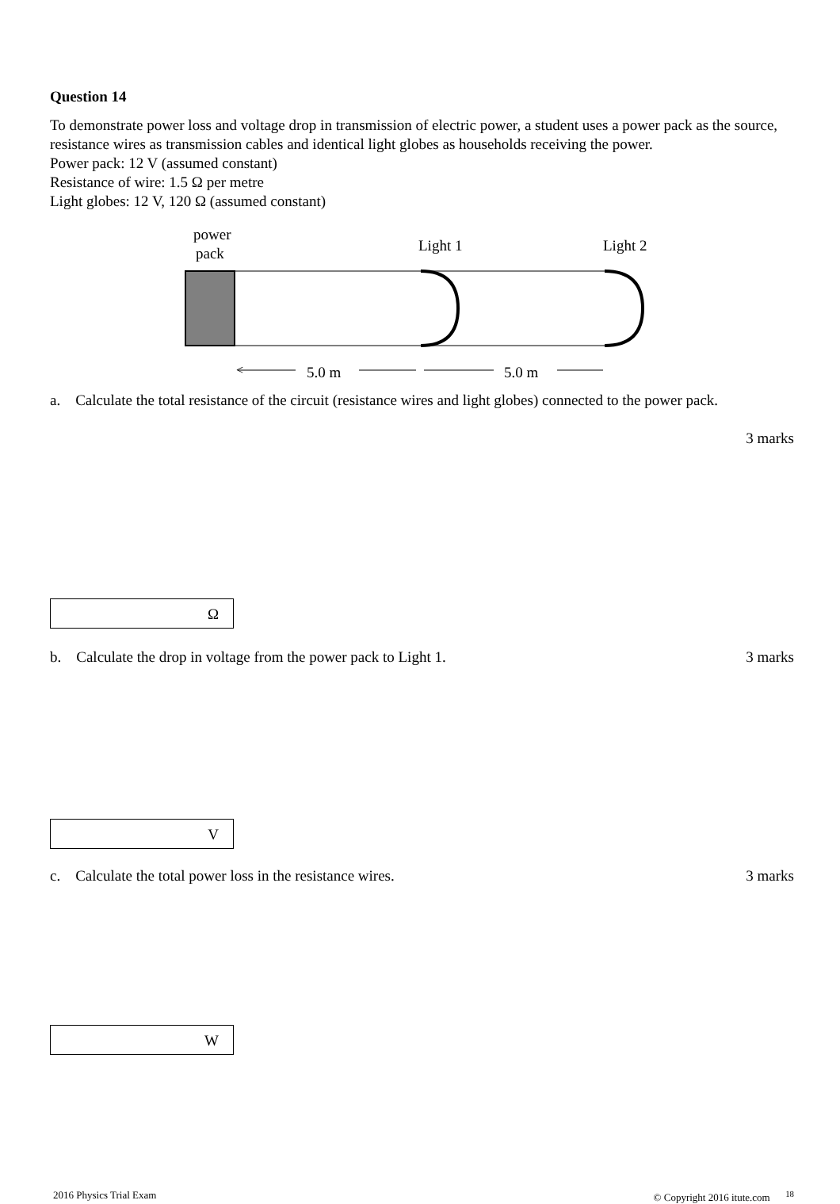Question 14
To demonstrate power loss and voltage drop in transmission of electric power, a student uses a power pack as the source, resistance wires as transmission cables and identical light globes as households receiving the power.
Power pack: 12 V (assumed constant)
Resistance of wire: 1.5 Ω per metre
Light globes: 12 V, 120 Ω (assumed constant)
power
pack
Light 1
Light 2
<
5.0 m
5.0 m
a. Calculate the total resistance of the circuit (resistance wires and light globes) connected to the power pack.
3 marks
Ω
b. Calculate the drop in voltage from the power pack to Light 1.
3 marks
V
c. Calculate the total power loss in the resistance wires.
3 marks
W
2016 Physics Trial Exam © Copyright 2016 itute.com <sup>18</sup>